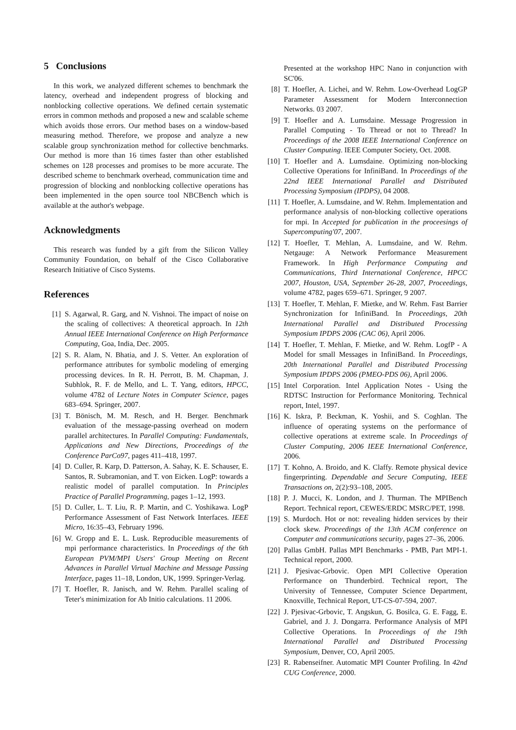5 Conclusions
In this work, we analyzed different schemes to benchmark the latency, overhead and independent progress of blocking and nonblocking collective operations. We defined certain systematic errors in common methods and proposed a new and scalable scheme which avoids those errors. Our method bases on a window-based measuring method. Therefore, we propose and analyze a new scalable group synchronization method for collective benchmarks. Our method is more than 16 times faster than other established schemes on 128 processes and promises to be more accurate. The described scheme to benchmark overhead, communication time and progression of blocking and nonblocking collective operations has been implemented in the open source tool NBCBench which is available at the author's webpage.
Acknowledgments
This research was funded by a gift from the Silicon Valley Community Foundation, on behalf of the Cisco Collaborative Research Initiative of Cisco Systems.
References
[1] S. Agarwal, R. Garg, and N. Vishnoi. The impact of noise on the scaling of collectives: A theoretical approach. In 12th Annual IEEE International Conference on High Performance Computing, Goa, India, Dec. 2005.
[2] S. R. Alam, N. Bhatia, and J. S. Vetter. An exploration of performance attributes for symbolic modeling of emerging processing devices. In R. H. Perrott, B. M. Chapman, J. Subhlok, R. F. de Mello, and L. T. Yang, editors, HPCC, volume 4782 of Lecture Notes in Computer Science, pages 683–694. Springer, 2007.
[3] T. Bönisch, M. M. Resch, and H. Berger. Benchmark evaluation of the message-passing overhead on modern parallel architectures. In Parallel Computing: Fundamentals, Applications and New Directions, Proceedings of the Conference ParCo97, pages 411–418, 1997.
[4] D. Culler, R. Karp, D. Patterson, A. Sahay, K. E. Schauser, E. Santos, R. Subramonian, and T. von Eicken. LogP: towards a realistic model of parallel computation. In Principles Practice of Parallel Programming, pages 1–12, 1993.
[5] D. Culler, L. T. Liu, R. P. Martin, and C. Yoshikawa. LogP Performance Assessment of Fast Network Interfaces. IEEE Micro, 16:35–43, February 1996.
[6] W. Gropp and E. L. Lusk. Reproducible measurements of mpi performance characteristics. In Proceedings of the 6th European PVM/MPI Users' Group Meeting on Recent Advances in Parallel Virtual Machine and Message Passing Interface, pages 11–18, London, UK, 1999. Springer-Verlag.
[7] T. Hoefler, R. Janisch, and W. Rehm. Parallel scaling of Teter's minimization for Ab Initio calculations. 11 2006.
Presented at the workshop HPC Nano in conjunction with SC'06.
[8] T. Hoefler, A. Lichei, and W. Rehm. Low-Overhead LogGP Parameter Assessment for Modern Interconnection Networks. 03 2007.
[9] T. Hoefler and A. Lumsdaine. Message Progression in Parallel Computing - To Thread or not to Thread? In Proceedings of the 2008 IEEE International Conference on Cluster Computing. IEEE Computer Society, Oct. 2008.
[10] T. Hoefler and A. Lumsdaine. Optimizing non-blocking Collective Operations for InfiniBand. In Proceedings of the 22nd IEEE International Parallel and Distributed Processing Symposium (IPDPS), 04 2008.
[11] T. Hoefler, A. Lumsdaine, and W. Rehm. Implementation and performance analysis of non-blocking collective operations for mpi. In Accepted for publication in the proceesings of Supercomputing'07, 2007.
[12] T. Hoefler, T. Mehlan, A. Lumsdaine, and W. Rehm. Netgauge: A Network Performance Measurement Framework. In High Performance Computing and Communications, Third International Conference, HPCC 2007, Houston, USA, September 26-28, 2007, Proceedings, volume 4782, pages 659–671. Springer, 9 2007.
[13] T. Hoefler, T. Mehlan, F. Mietke, and W. Rehm. Fast Barrier Synchronization for InfiniBand. In Proceedings, 20th International Parallel and Distributed Processing Symposium IPDPS 2006 (CAC 06), April 2006.
[14] T. Hoefler, T. Mehlan, F. Mietke, and W. Rehm. LogfP - A Model for small Messages in InfiniBand. In Proceedings, 20th International Parallel and Distributed Processing Symposium IPDPS 2006 (PMEO-PDS 06), April 2006.
[15] Intel Corporation. Intel Application Notes - Using the RDTSC Instruction for Performance Monitoring. Technical report, Intel, 1997.
[16] K. Iskra, P. Beckman, K. Yoshii, and S. Coghlan. The influence of operating systems on the performance of collective operations at extreme scale. In Proceedings of Cluster Computing, 2006 IEEE International Conference, 2006.
[17] T. Kohno, A. Broido, and K. Claffy. Remote physical device fingerprinting. Dependable and Secure Computing, IEEE Transactions on, 2(2):93–108, 2005.
[18] P. J. Mucci, K. London, and J. Thurman. The MPIBench Report. Technical report, CEWES/ERDC MSRC/PET, 1998.
[19] S. Murdoch. Hot or not: revealing hidden services by their clock skew. Proceedings of the 13th ACM conference on Computer and communications security, pages 27–36, 2006.
[20] Pallas GmbH. Pallas MPI Benchmarks - PMB, Part MPI-1. Technical report, 2000.
[21] J. Pjesivac-Grbovic. Open MPI Collective Operation Performance on Thunderbird. Technical report, The University of Tennessee, Computer Science Department, Knoxville, Technical Report, UT-CS-07-594, 2007.
[22] J. Pjesivac-Grbovic, T. Angskun, G. Bosilca, G. E. Fagg, E. Gabriel, and J. J. Dongarra. Performance Analysis of MPI Collective Operations. In Proceedings of the 19th International Parallel and Distributed Processing Symposium, Denver, CO, April 2005.
[23] R. Rabenseifner. Automatic MPI Counter Profiling. In 42nd CUG Conference, 2000.